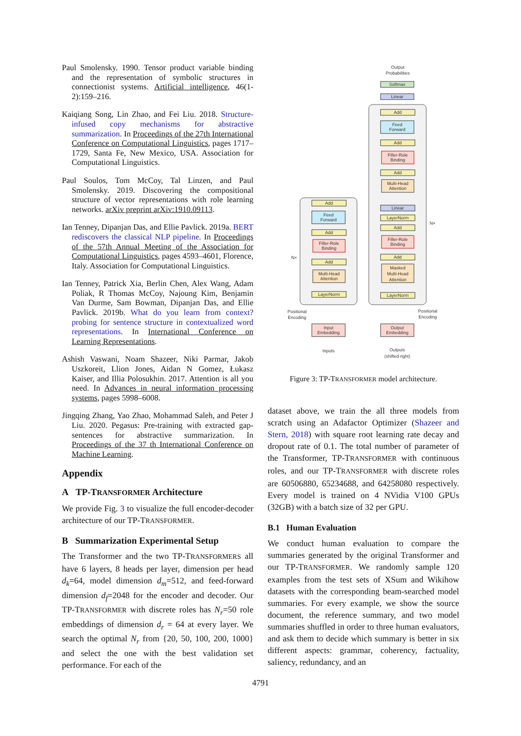Paul Smolensky. 1990. Tensor product variable binding and the representation of symbolic structures in connectionist systems. Artificial intelligence, 46(1-2):159–216.
Kaiqiang Song, Lin Zhao, and Fei Liu. 2018. Structure-infused copy mechanisms for abstractive summarization. In Proceedings of the 27th International Conference on Computational Linguistics, pages 1717–1729, Santa Fe, New Mexico, USA. Association for Computational Linguistics.
Paul Soulos, Tom McCoy, Tal Linzen, and Paul Smolensky. 2019. Discovering the compositional structure of vector representations with role learning networks. arXiv preprint arXiv:1910.09113.
Ian Tenney, Dipanjan Das, and Ellie Pavlick. 2019a. BERT rediscovers the classical NLP pipeline. In Proceedings of the 57th Annual Meeting of the Association for Computational Linguistics, pages 4593–4601, Florence, Italy. Association for Computational Linguistics.
Ian Tenney, Patrick Xia, Berlin Chen, Alex Wang, Adam Poliak, R Thomas McCoy, Najoung Kim, Benjamin Van Durme, Sam Bowman, Dipanjan Das, and Ellie Pavlick. 2019b. What do you learn from context? probing for sentence structure in contextualized word representations. In International Conference on Learning Representations.
Ashish Vaswani, Noam Shazeer, Niki Parmar, Jakob Uszkoreit, Llion Jones, Aidan N Gomez, Łukasz Kaiser, and Illia Polosukhin. 2017. Attention is all you need. In Advances in neural information processing systems, pages 5998–6008.
Jingqing Zhang, Yao Zhao, Mohammad Saleh, and Peter J Liu. 2020. Pegasus: Pre-training with extracted gap-sentences for abstractive summarization. In Proceedings of the 37 th International Conference on Machine Learning.
Appendix
A TP-TRANSFORMER Architecture
We provide Fig. 3 to visualize the full encoder-decoder architecture of our TP-TRANSFORMER.
B Summarization Experimental Setup
The Transformer and the two TP-TRANSFORMERS all have 6 layers, 8 heads per layer, dimension per head d<sub>k</sub>=64, model dimension d<sub>m</sub>=512, and feed-forward dimension d<sub>f</sub>=2048 for the encoder and decoder. Our TP-TRANSFORMER with discrete roles has N<sub>r</sub>=50 role embeddings of dimension d<sub>r</sub> = 64 at every layer. We search the optimal N<sub>r</sub> from {20, 50, 100, 200, 1000} and select the one with the best validation set performance. For each of the
Output
Probabilities
Softmax
Linear
Add
Feed
Forward
Add
Filler-Role
Binding
Add
Multi-Head
Attention
Linear
LayerNorm
Add
Filler-Role
Binding
Add
Masked
Multi-Head
Attention
LayerNorm
N×
Add
Feed
Forward
Add
Filler-Role
Binding
Add
Multi-Head
Attention
LayerNorm
N×
Positional
Encoding
Positional
Encoding
Input
Embedding
Output
Embedding
Inputs
Outputs
(shifted right)
Figure 3: TP-TRANSFORMER model architecture.
dataset above, we train the all three models from scratch using an Adafactor Optimizer (Shazeer and Stern, 2018) with square root learning rate decay and dropout rate of 0.1. The total number of parameter of the Transformer, TP-TRANSFORMER with continuous roles, and our TP-TRANSFORMER with discrete roles are 60506880, 65234688, and 64258080 respectively. Every model is trained on 4 NVidia V100 GPUs (32GB) with a batch size of 32 per GPU.
B.1 Human Evaluation
We conduct human evaluation to compare the summaries generated by the original Transformer and our TP-TRANSFORMER. We randomly sample 120 examples from the test sets of XSum and Wikihow datasets with the corresponding beam-searched model summaries. For every example, we show the source document, the reference summary, and two model summaries shuffled in order to three human evaluators, and ask them to decide which summary is better in six different aspects: grammar, coherency, factuality, saliency, redundancy, and an
4791